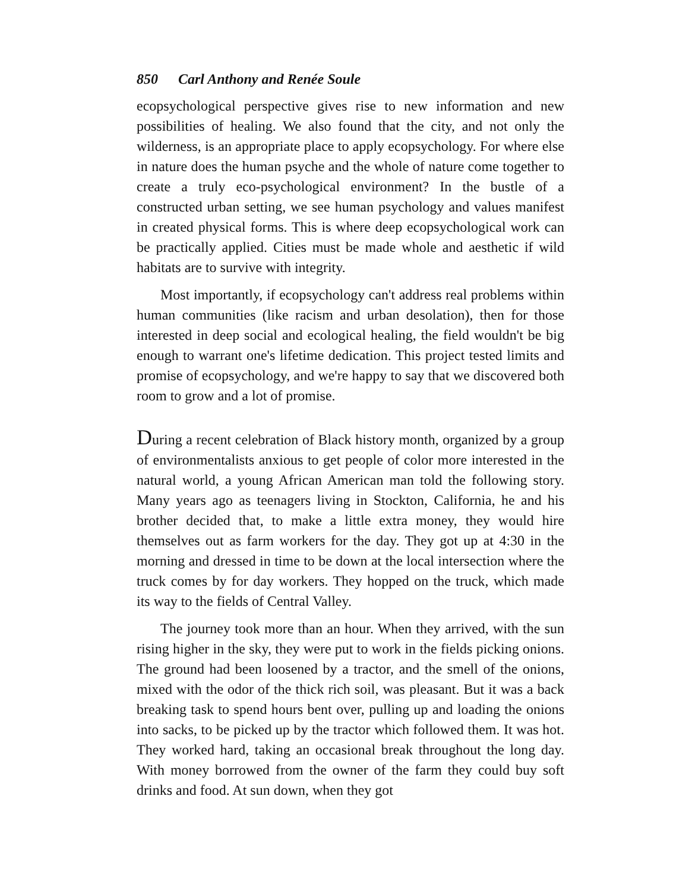850 Carl Anthony and Renée Soule
ecopsychological perspective gives rise to new information and new possibilities of healing. We also found that the city, and not only the wilderness, is an appropriate place to apply ecopsychology. For where else in nature does the human psyche and the whole of nature come together to create a truly eco-psychological environment? In the bustle of a constructed urban setting, we see human psychology and values manifest in created physical forms. This is where deep ecopsychological work can be practically applied. Cities must be made whole and aesthetic if wild habitats are to survive with integrity.
Most importantly, if ecopsychology can't address real problems within human communities (like racism and urban desolation), then for those interested in deep social and ecological healing, the field wouldn't be big enough to warrant one's lifetime dedication. This project tested limits and promise of ecopsychology, and we're happy to say that we discovered both room to grow and a lot of promise.
During a recent celebration of Black history month, organized by a group of environmentalists anxious to get people of color more interested in the natural world, a young African American man told the following story. Many years ago as teenagers living in Stockton, California, he and his brother decided that, to make a little extra money, they would hire themselves out as farm workers for the day. They got up at 4:30 in the morning and dressed in time to be down at the local intersection where the truck comes by for day workers. They hopped on the truck, which made its way to the fields of Central Valley.
The journey took more than an hour. When they arrived, with the sun rising higher in the sky, they were put to work in the fields picking onions. The ground had been loosened by a tractor, and the smell of the onions, mixed with the odor of the thick rich soil, was pleasant. But it was a back breaking task to spend hours bent over, pulling up and loading the onions into sacks, to be picked up by the tractor which followed them. It was hot. They worked hard, taking an occasional break throughout the long day. With money borrowed from the owner of the farm they could buy soft drinks and food. At sun down, when they got